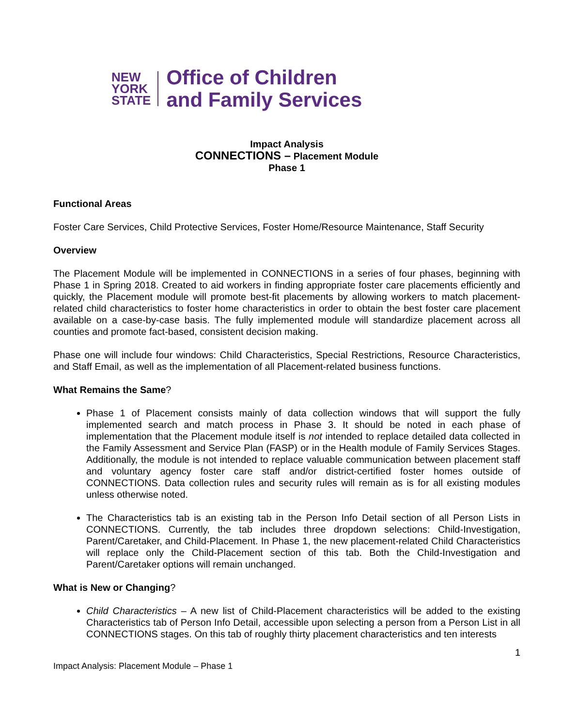NEW
YORK
STATE
Office of Children
and Family Services
Impact Analysis
CONNECTIONS – Placement Module
Phase 1
Functional Areas
Foster Care Services, Child Protective Services, Foster Home/Resource Maintenance, Staff Security
Overview
The Placement Module will be implemented in CONNECTIONS in a series of four phases, beginning with Phase 1 in Spring 2018. Created to aid workers in finding appropriate foster care placements efficiently and quickly, the Placement module will promote best-fit placements by allowing workers to match placement-related child characteristics to foster home characteristics in order to obtain the best foster care placement available on a case-by-case basis. The fully implemented module will standardize placement across all counties and promote fact-based, consistent decision making.
Phase one will include four windows: Child Characteristics, Special Restrictions, Resource Characteristics, and Staff Email, as well as the implementation of all Placement-related business functions.
What Remains the Same?
Phase 1 of Placement consists mainly of data collection windows that will support the fully implemented search and match process in Phase 3. It should be noted in each phase of implementation that the Placement module itself is not intended to replace detailed data collected in the Family Assessment and Service Plan (FASP) or in the Health module of Family Services Stages. Additionally, the module is not intended to replace valuable communication between placement staff and voluntary agency foster care staff and/or district-certified foster homes outside of CONNECTIONS. Data collection rules and security rules will remain as is for all existing modules unless otherwise noted.
The Characteristics tab is an existing tab in the Person Info Detail section of all Person Lists in CONNECTIONS. Currently, the tab includes three dropdown selections: Child-Investigation, Parent/Caretaker, and Child-Placement. In Phase 1, the new placement-related Child Characteristics will replace only the Child-Placement section of this tab. Both the Child-Investigation and Parent/Caretaker options will remain unchanged.
What is New or Changing?
Child Characteristics – A new list of Child-Placement characteristics will be added to the existing Characteristics tab of Person Info Detail, accessible upon selecting a person from a Person List in all CONNECTIONS stages. On this tab of roughly thirty placement characteristics and ten interests
1
Impact Analysis: Placement Module – Phase 1